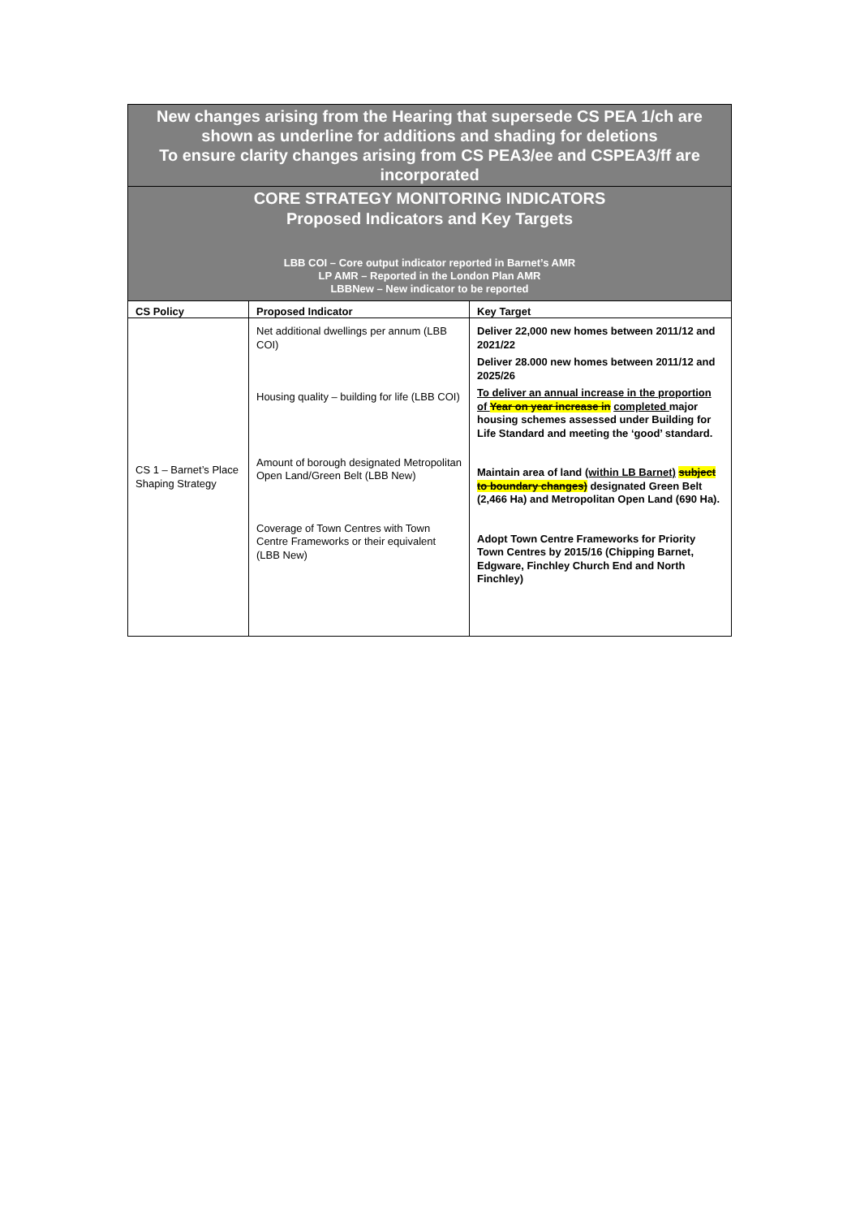| New changes arising from the Hearing that supersede CS PEA 1/ch are shown as underline for additions and shading for deletions To ensure clarity changes arising from CS PEA3/ee and CSPEA3/ff are incorporated | | |
| CORE STRATEGY MONITORING INDICATORS Proposed Indicators and Key Targets LBB COI – Core output indicator reported in Barnet’s AMR LP AMR – Reported in the London Plan AMR LBBNew – New indicator to be reported | | |
| CS Policy | Proposed Indicator | Key Target |
| CS 1 – Barnet’s Place Shaping Strategy | Net additional dwellings per annum (LBB COI) Housing quality – building for life (LBB COI) Amount of borough designated Metropolitan Open Land/Green Belt (LBB New) Coverage of Town Centres with Town Centre Frameworks or their equivalent (LBB New) | Deliver 22,000 new homes between 2011/12 and 2021/22 Deliver 28.000 new homes between 2011/12 and 2025/26 To deliver an annual increase in the proportion of Year on year increase in completed major housing schemes assessed under Building for Life Standard and meeting the ‘good’ standard. Maintain area of land (within LB Barnet) subject to boundary changes) designated Green Belt (2,466 Ha) and Metropolitan Open Land (690 Ha). Adopt Town Centre Frameworks for Priority Town Centres by 2015/16 (Chipping Barnet, Edgware, Finchley Church End and North Finchley) |